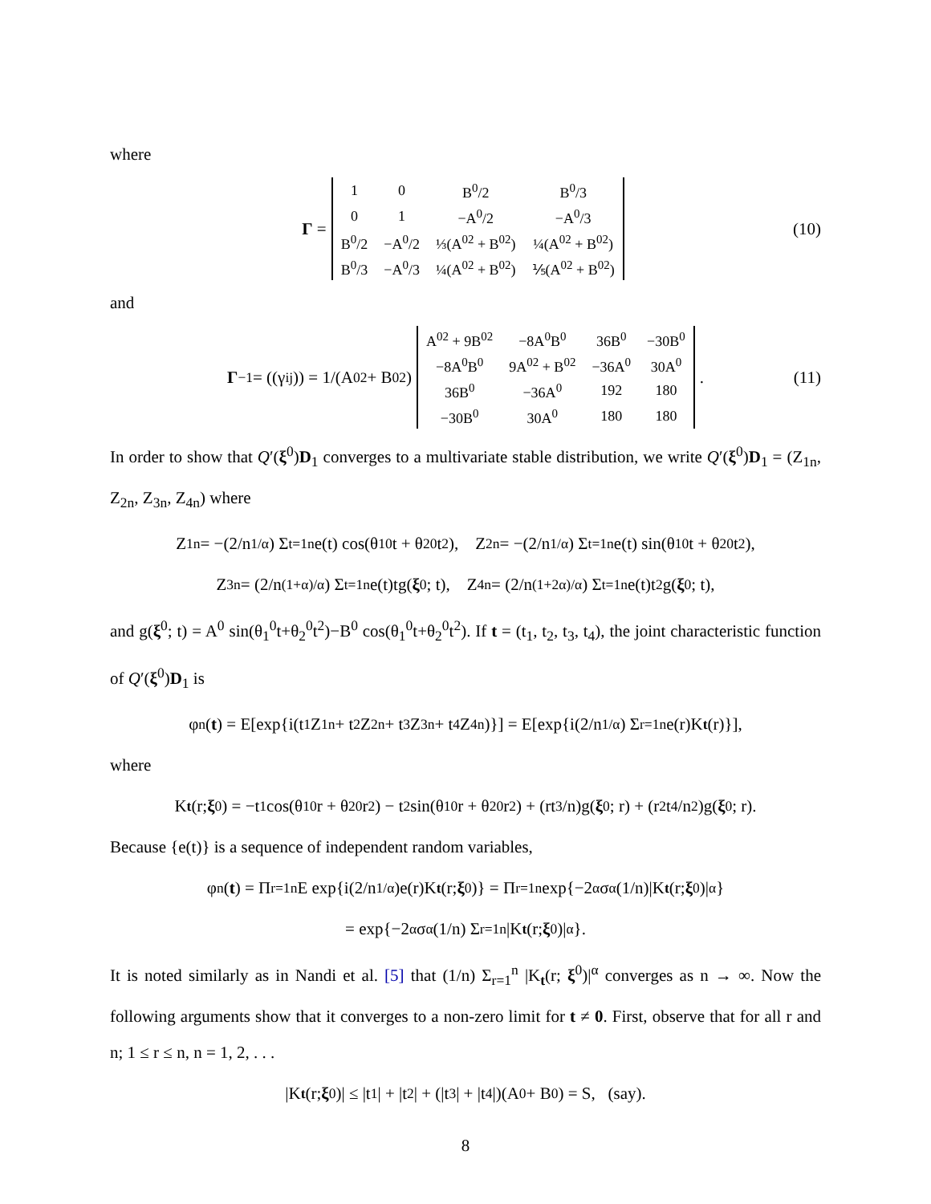where
Γ =
| 1 | 0 | B<sup>0</sup>/2 | B<sup>0</sup>/3 |
| 0 | 1 | −A<sup>0</sup>/2 | −A<sup>0</sup>/3 |
| B<sup>0</sup>/2 | −A<sup>0</sup>/2 | ⅓(A<sup>02</sup> + B<sup>02</sup>) | ¼(A<sup>02</sup> + B<sup>02</sup>) |
| B<sup>0</sup>/3 | −A<sup>0</sup>/3 | ¼(A<sup>02</sup> + B<sup>02</sup>) | ⅕(A<sup>02</sup> + B<sup>02</sup>) |
(10)
and
Γ<sup>−1</sup> = ((γ<sup>ij</sup>)) = 1/(A<sup>02</sup> + B<sup>02</sup>)
| A<sup>02</sup> + 9B<sup>02</sup> | −8A<sup>0</sup>B<sup>0</sup> | 36B<sup>0</sup> | −30B<sup>0</sup> |
| −8A<sup>0</sup>B<sup>0</sup> | 9A<sup>02</sup> + B<sup>02</sup> | −36A<sup>0</sup> | 30A<sup>0</sup> |
| 36B<sup>0</sup> | −36A<sup>0</sup> | 192 | 180 |
| −30B<sup>0</sup> | 30A<sup>0</sup> | 180 | 180 |
. (11)
In order to show that Q′(ξ<sup>0</sup>)D<sub>1</sub> converges to a multivariate stable distribution, we write Q′(ξ<sup>0</sup>)D<sub>1</sub> = (Z<sub>1n</sub>, Z<sub>2n</sub>, Z<sub>3n</sub>, Z<sub>4n</sub>) where
Z<sub>1n</sub> = −(2/n<sup>1/α</sup>) Σ<sub>t=1</sub><sup>n</sup> e(t) cos(θ<sub>1</sub><sup>0</sup>t + θ<sub>2</sub><sup>0</sup>t<sup>2</sup>), Z<sub>2n</sub> = −(2/n<sup>1/α</sup>) Σ<sub>t=1</sub><sup>n</sup> e(t) sin(θ<sub>1</sub><sup>0</sup>t + θ<sub>2</sub><sup>0</sup>t<sup>2</sup>),
Z<sub>3n</sub> = (2/n<sup>(1+α)/α</sup>) Σ<sub>t=1</sub><sup>n</sup> e(t)tg(ξ<sup>0</sup>; t), Z<sub>4n</sub> = (2/n<sup>(1+2α)/α</sup>) Σ<sub>t=1</sub><sup>n</sup> e(t)t<sup>2</sup>g(ξ<sup>0</sup>; t),
and g(ξ<sup>0</sup>; t) = A<sup>0</sup> sin(θ<sub>1</sub><sup>0</sup>t+θ<sub>2</sub><sup>0</sup>t<sup>2</sup>)−B<sup>0</sup> cos(θ<sub>1</sub><sup>0</sup>t+θ<sub>2</sub><sup>0</sup>t<sup>2</sup>). If t = (t<sub>1</sub>, t<sub>2</sub>, t<sub>3</sub>, t<sub>4</sub>), the joint characteristic function of Q′(ξ<sup>0</sup>)D<sub>1</sub> is
φ<sub>n</sub>(t) = E[exp{i(t<sub>1</sub>Z<sub>1n</sub> + t<sub>2</sub>Z<sub>2n</sub> + t<sub>3</sub>Z<sub>3n</sub> + t<sub>4</sub>Z<sub>4n</sub>)}] = E[exp{i(2/n<sup>1/α</sup>) Σ<sub>r=1</sub><sup>n</sup> e(r)K<sub>t</sub> (r)}],
where
K<sub>t</sub> (r; ξ<sup>0</sup>) = −t<sub>1</sub> cos(θ<sub>1</sub><sup>0</sup>r + θ<sub>2</sub><sup>0</sup>r<sup>2</sup>) − t<sub>2</sub> sin(θ<sub>1</sub><sup>0</sup>r + θ<sub>2</sub><sup>0</sup>r<sup>2</sup>) + (rt<sub>3</sub>/n)g(ξ<sup>0</sup>; r) + (r<sup>2</sup>t<sub>4</sub>/n<sup>2</sup>)g(ξ<sup>0</sup>; r).
Because {e(t)} is a sequence of independent random variables,
φ<sub>n</sub>(t) = Π<sub>r=1</sub><sup>n</sup> E exp{i(2/n<sup>1/α</sup>)e(r)K<sub>t</sub> (r; ξ<sup>0</sup>)} = Π<sub>r=1</sub><sup>n</sup> exp{−2<sup>α</sup>σ<sup>α</sup>(1/n)|K<sub>t</sub> (r; ξ<sup>0</sup>)|<sup>α</sup>}
= exp{−2<sup>α</sup>σ<sup>α</sup>(1/n) Σ<sub>r=1</sub><sup>n</sup> |K<sub>t</sub> (r; ξ<sup>0</sup>)|<sup>α</sup>}.
It is noted similarly as in Nandi et al. [5] that (1/n) Σ<sub>r=1</sub><sup>n</sup> |K<sub>t</sub>(r; ξ<sup>0</sup>)|<sup>α</sup> converges as n → ∞. Now the following arguments show that it converges to a non-zero limit for t ≠ 0. First, observe that for all r and n; 1 ≤ r ≤ n, n = 1, 2, . . .
|K<sub>t</sub> (r; ξ<sup>0</sup>)| ≤ |t<sub>1</sub>| + |t<sub>2</sub>| + (|t<sub>3</sub>| + |t<sub>4</sub>|)(A<sup>0</sup> + B<sup>0</sup>) = S, (say).
8